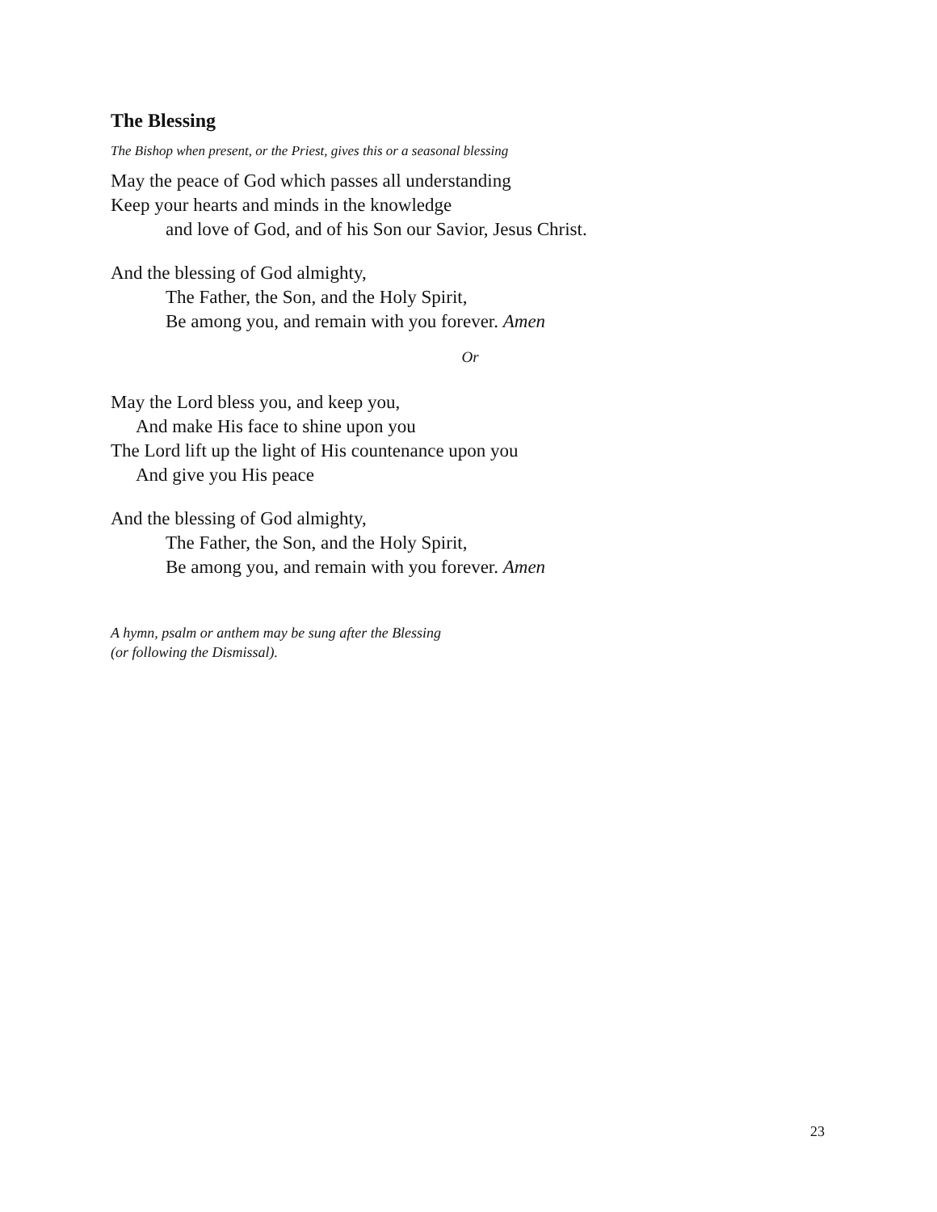The Blessing
The Bishop when present, or the Priest, gives this or a seasonal blessing
May the peace of God which passes all understanding
Keep your hearts and minds in the knowledge
and love of God, and of his Son our Savior, Jesus Christ.
And the blessing of God almighty,
The Father, the Son, and the Holy Spirit,
Be among you, and remain with you forever. Amen
Or
May the Lord bless you, and keep you,
And make His face to shine upon you
The Lord lift up the light of His countenance upon you
And give you His peace
And the blessing of God almighty,
The Father, the Son, and the Holy Spirit,
Be among you, and remain with you forever. Amen
A hymn, psalm or anthem may be sung after the Blessing
(or following the Dismissal).
23